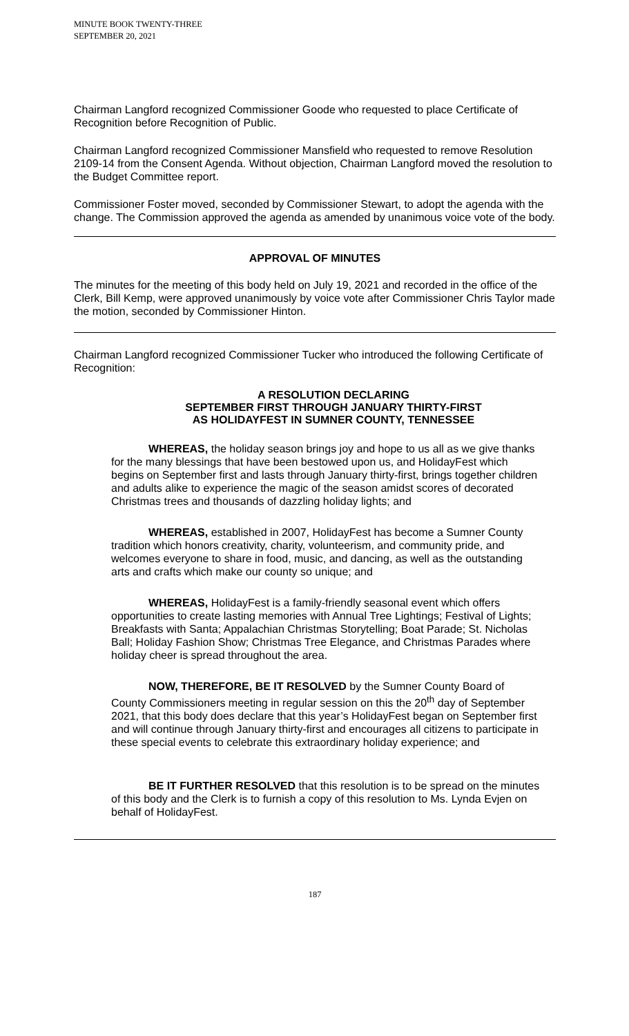MINUTE BOOK TWENTY-THREE
SEPTEMBER 20, 2021
Chairman Langford recognized Commissioner Goode who requested to place Certificate of Recognition before Recognition of Public.
Chairman Langford recognized Commissioner Mansfield who requested to remove Resolution 2109-14 from the Consent Agenda. Without objection, Chairman Langford moved the resolution to the Budget Committee report.
Commissioner Foster moved, seconded by Commissioner Stewart, to adopt the agenda with the change. The Commission approved the agenda as amended by unanimous voice vote of the body.
APPROVAL OF MINUTES
The minutes for the meeting of this body held on July 19, 2021 and recorded in the office of the Clerk, Bill Kemp, were approved unanimously by voice vote after Commissioner Chris Taylor made the motion, seconded by Commissioner Hinton.
Chairman Langford recognized Commissioner Tucker who introduced the following Certificate of Recognition:
A RESOLUTION DECLARING
SEPTEMBER FIRST THROUGH JANUARY THIRTY-FIRST
AS HOLIDAYFEST IN SUMNER COUNTY, TENNESSEE
WHEREAS, the holiday season brings joy and hope to us all as we give thanks for the many blessings that have been bestowed upon us, and HolidayFest which begins on September first and lasts through January thirty-first, brings together children and adults alike to experience the magic of the season amidst scores of decorated Christmas trees and thousands of dazzling holiday lights; and
WHEREAS, established in 2007, HolidayFest has become a Sumner County tradition which honors creativity, charity, volunteerism, and community pride, and welcomes everyone to share in food, music, and dancing, as well as the outstanding arts and crafts which make our county so unique; and
WHEREAS, HolidayFest is a family-friendly seasonal event which offers opportunities to create lasting memories with Annual Tree Lightings; Festival of Lights; Breakfasts with Santa; Appalachian Christmas Storytelling; Boat Parade; St. Nicholas Ball; Holiday Fashion Show; Christmas Tree Elegance, and Christmas Parades where holiday cheer is spread throughout the area.
NOW, THEREFORE, BE IT RESOLVED by the Sumner County Board of County Commissioners meeting in regular session on this the 20<sup>th</sup> day of September 2021, that this body does declare that this year’s HolidayFest began on September first and will continue through January thirty-first and encourages all citizens to participate in these special events to celebrate this extraordinary holiday experience; and
BE IT FURTHER RESOLVED that this resolution is to be spread on the minutes of this body and the Clerk is to furnish a copy of this resolution to Ms. Lynda Evjen on behalf of HolidayFest.
187